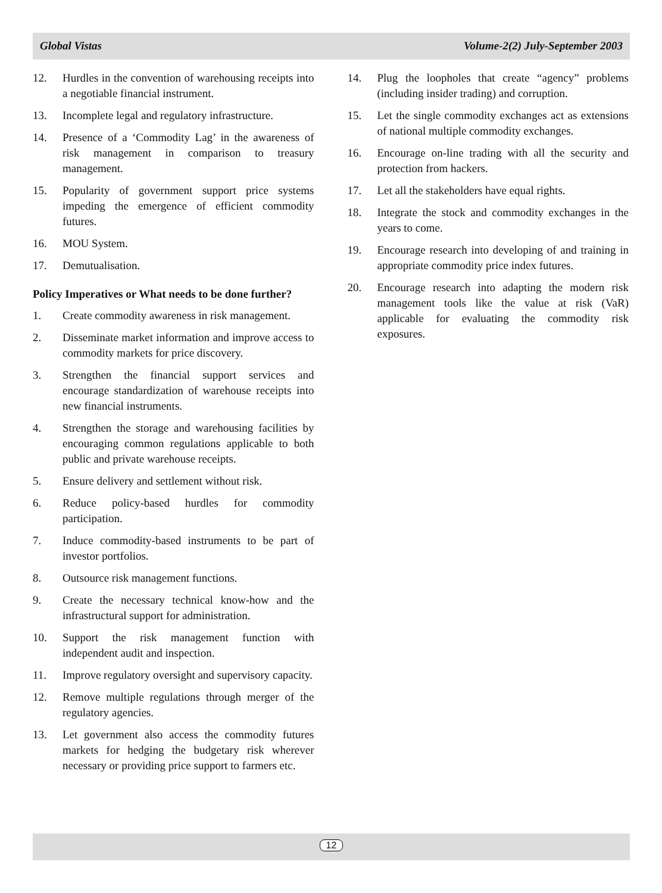Global Vistas Volume-2(2) July-September 2003
12. Hurdles in the convention of warehousing receipts into a negotiable financial instrument.
13. Incomplete legal and regulatory infrastructure.
14. Presence of a ‘Commodity Lag’ in the awareness of risk management in comparison to treasury management.
15. Popularity of government support price systems impeding the emergence of efficient commodity futures.
16. MOU System.
17. Demutualisation.
Policy Imperatives or What needs to be done further?
1. Create commodity awareness in risk management.
2. Disseminate market information and improve access to commodity markets for price discovery.
3. Strengthen the financial support services and encourage standardization of warehouse receipts into new financial instruments.
4. Strengthen the storage and warehousing facilities by encouraging common regulations applicable to both public and private warehouse receipts.
5. Ensure delivery and settlement without risk.
6. Reduce policy-based hurdles for commodity participation.
7. Induce commodity-based instruments to be part of investor portfolios.
8. Outsource risk management functions.
9. Create the necessary technical know-how and the infrastructural support for administration.
10. Support the risk management function with independent audit and inspection.
11. Improve regulatory oversight and supervisory capacity.
12. Remove multiple regulations through merger of the regulatory agencies.
13. Let government also access the commodity futures markets for hedging the budgetary risk wherever necessary or providing price support to farmers etc.
14. Plug the loopholes that create “agency” problems (including insider trading) and corruption.
15. Let the single commodity exchanges act as extensions of national multiple commodity exchanges.
16. Encourage on-line trading with all the security and protection from hackers.
17. Let all the stakeholders have equal rights.
18. Integrate the stock and commodity exchanges in the years to come.
19. Encourage research into developing of and training in appropriate commodity price index futures.
20. Encourage research into adapting the modern risk management tools like the value at risk (VaR) applicable for evaluating the commodity risk exposures.
12